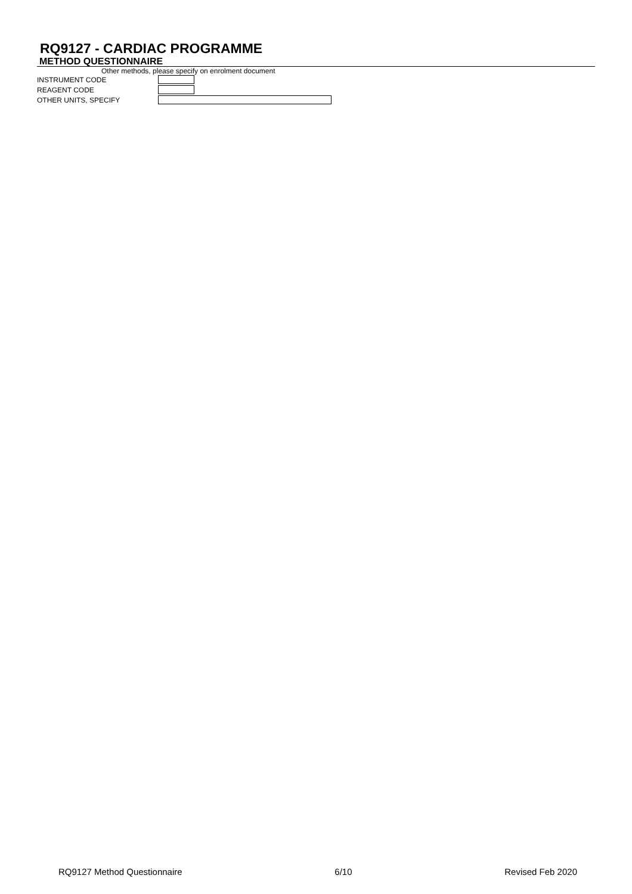RQ9127 - CARDIAC PROGRAMME
METHOD QUESTIONNAIRE
Other methods, please specify on enrolment document
INSTRUMENT CODE
REAGENT CODE
OTHER UNITS, SPECIFY
RQ9127 Method Questionnaire 6/10 Revised Feb 2020